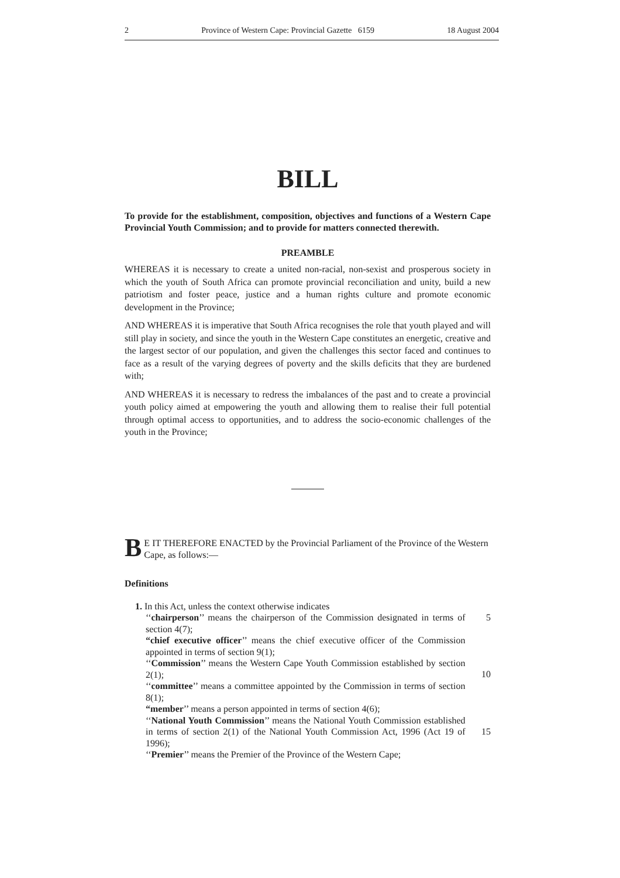2 Province of Western Cape: Provincial Gazette 6159 18 August 2004
BILL
To provide for the establishment, composition, objectives and functions of a Western Cape Provincial Youth Commission; and to provide for matters connected therewith.
PREAMBLE
WHEREAS it is necessary to create a united non-racial, non-sexist and prosperous society in which the youth of South Africa can promote provincial reconciliation and unity, build a new patriotism and foster peace, justice and a human rights culture and promote economic development in the Province;
AND WHEREAS it is imperative that South Africa recognises the role that youth played and will still play in society, and since the youth in the Western Cape constitutes an energetic, creative and the largest sector of our population, and given the challenges this sector faced and continues to face as a result of the varying degrees of poverty and the skills deficits that they are burdened with;
AND WHEREAS it is necessary to redress the imbalances of the past and to create a provincial youth policy aimed at empowering the youth and allowing them to realise their full potential through optimal access to opportunities, and to address the socio-economic challenges of the youth in the Province;
BE IT THEREFORE ENACTED by the Provincial Parliament of the Province of the Western Cape, as follows:—
Definitions
1. In this Act, unless the context otherwise indicates
‘‘chairperson’’ means the chairperson of the Commission designated in terms of section 4(7);
5
“chief executive officer’’ means the chief executive officer of the Commission appointed in terms of section 9(1);
‘‘Commission’’ means the Western Cape Youth Commission established by section 2(1);
10
‘‘committee’’ means a committee appointed by the Commission in terms of section 8(1);
“member’’ means a person appointed in terms of section 4(6);
‘‘National Youth Commission’’ means the National Youth Commission established in terms of section 2(1) of the National Youth Commission Act, 1996 (Act 19 of 1996);
15
‘‘Premier’’ means the Premier of the Province of the Western Cape;